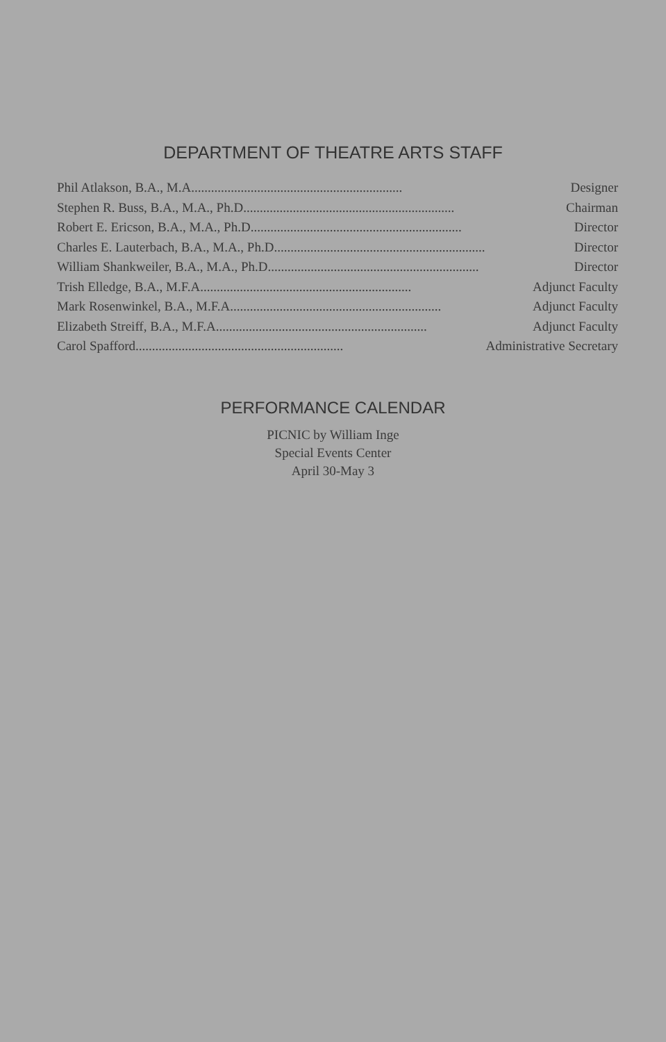DEPARTMENT OF THEATRE ARTS STAFF
Phil Atlakson, B.A., M.A................................................................ Designer
Stephen R. Buss, B.A., M.A., Ph.D................................................................ Chairman
Robert E. Ericson, B.A., M.A., Ph.D................................................................ Director
Charles E. Lauterbach, B.A., M.A., Ph.D................................................................ Director
William Shankweiler, B.A., M.A., Ph.D................................................................ Director
Trish Elledge, B.A., M.F.A................................................................ Adjunct Faculty
Mark Rosenwinkel, B.A., M.F.A................................................................ Adjunct Faculty
Elizabeth Streiff, B.A., M.F.A................................................................ Adjunct Faculty
Carol Spafford............................................................... Administrative Secretary
PERFORMANCE CALENDAR
PICNIC by William Inge
Special Events Center
April 30-May 3